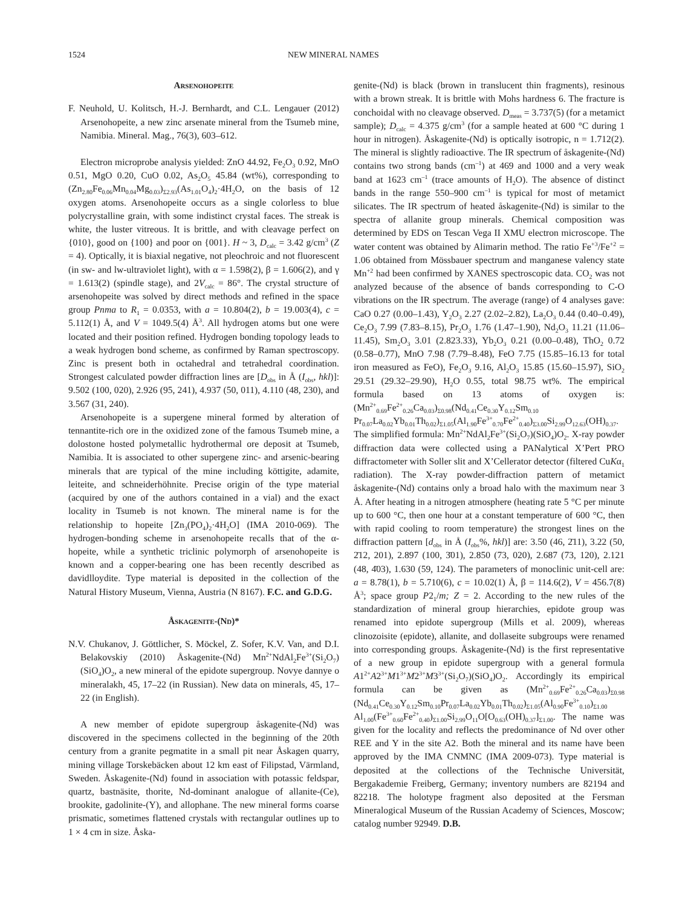1524 NEW MINERAL NAMES
Arsenohopeite
F. Neuhold, U. Kolitsch, H.-J. Bernhardt, and C.L. Lengauer (2012) Arsenohopeite, a new zinc arsenate mineral from the Tsumeb mine, Namibia. Mineral. Mag., 76(3), 603–612.
Electron microprobe analysis yielded: ZnO 44.92, Fe<sub>2</sub>O<sub>3</sub> 0.92, MnO 0.51, MgO 0.20, CuO 0.02, As<sub>2</sub>O<sub>5</sub> 45.84 (wt%), corresponding to (Zn<sub>2.80</sub>Fe<sub>0.06</sub>Mn<sub>0.04</sub>Mg<sub>0.03</sub>)<sub>Σ2.93</sub>(As<sub>1.01</sub>O<sub>4</sub>)<sub>2</sub>·4H<sub>2</sub>O, on the basis of 12 oxygen atoms. Arsenohopeite occurs as a single colorless to blue polycrystalline grain, with some indistinct crystal faces. The streak is white, the luster vitreous. It is brittle, and with cleavage perfect on {010}, good on {100} and poor on {001}. H ~ 3, D<sub>calc</sub> = 3.42 g/cm<sup>3</sup> (Z = 4). Optically, it is biaxial negative, not pleochroic and not fluorescent (in sw- and lw-ultraviolet light), with α = 1.598(2), β = 1.606(2), and γ = 1.613(2) (spindle stage), and 2V<sub>calc</sub> = 86°. The crystal structure of arsenohopeite was solved by direct methods and refined in the space group Pnma to R<sub>1</sub> = 0.0353, with a = 10.804(2), b = 19.003(4), c = 5.112(1) Å, and V = 1049.5(4) Å<sup>3</sup>. All hydrogen atoms but one were located and their position refined. Hydrogen bonding topology leads to a weak hydrogen bond scheme, as confirmed by Raman spectroscopy. Zinc is present both in octahedral and tetrahedral coordination. Strongest calculated powder diffraction lines are [D<sub>obs</sub> in Å (I<sub>obs</sub>, hkl)]: 9.502 (100, 020), 2.926 (95, 241), 4.937 (50, 011), 4.110 (48, 230), and 3.567 (31, 240).
Arsenohopeite is a supergene mineral formed by alteration of tennantite-rich ore in the oxidized zone of the famous Tsumeb mine, a dolostone hosted polymetallic hydrothermal ore deposit at Tsumeb, Namibia. It is associated to other supergene zinc- and arsenic-bearing minerals that are typical of the mine including köttigite, adamite, leiteite, and schneiderhöhnite. Precise origin of the type material (acquired by one of the authors contained in a vial) and the exact locality in Tsumeb is not known. The mineral name is for the relationship to hopeite [Zn<sub>3</sub>(PO<sub>4</sub>)<sub>2</sub>·4H<sub>2</sub>O] (IMA 2010-069). The hydrogen-bonding scheme in arsenohopeite recalls that of the α-hopeite, while a synthetic triclinic polymorph of arsenohopeite is known and a copper-bearing one has been recently described as davidlloydite. Type material is deposited in the collection of the Natural History Museum, Vienna, Austria (N 8167). F.C. and G.D.G.
Åskagenite-(Nd)*
N.V. Chukanov, J. Göttlicher, S. Möckel, Z. Sofer, K.V. Van, and D.I. Belakovskiy (2010) Åskagenite-(Nd) Mn<sup>2+</sup>NdAl<sub>2</sub>Fe<sup>3+</sup>(Si<sub>2</sub>O<sub>7</sub>)(SiO<sub>4</sub>)O<sub>2</sub>, a new mineral of the epidote supergroup. Novye dannye o mineralakh, 45, 17–22 (in Russian). New data on minerals, 45, 17–22 (in English).
A new member of epidote supergroup åskagenite-(Nd) was discovered in the specimens collected in the beginning of the 20th century from a granite pegmatite in a small pit near Åskagen quarry, mining village Torskebäcken about 12 km east of Filipstad, Värmland, Sweden. Åskagenite-(Nd) found in association with potassic feldspar, quartz, bastnäsite, thorite, Nd-dominant analogue of allanite-(Ce), brookite, gadolinite-(Y), and allophane. The new mineral forms coarse prismatic, sometimes flattened crystals with rectangular outlines up to 1 × 4 cm in size. Åska-
genite-(Nd) is black (brown in translucent thin fragments), resinous with a brown streak. It is brittle with Mohs hardness 6. The fracture is conchoidal with no cleavage observed. D<sub>meas</sub> = 3.737(5) (for a metamict sample); D<sub>calc</sub> = 4.375 g/cm<sup>3</sup> (for a sample heated at 600 °C during 1 hour in nitrogen). Åskagenite-(Nd) is optically isotropic, n = 1.712(2). The mineral is slightly radioactive. The IR spectrum of åskagenite-(Nd) contains two strong bands (cm<sup>–1</sup>) at 469 and 1000 and a very weak band at 1623 cm<sup>–1</sup> (trace amounts of H<sub>2</sub>O). The absence of distinct bands in the range 550–900 cm<sup>–1</sup> is typical for most of metamict silicates. The IR spectrum of heated åskagenite-(Nd) is similar to the spectra of allanite group minerals. Chemical composition was determined by EDS on Tescan Vega II XMU electron microscope. The water content was obtained by Alimarin method. The ratio Fe<sup>+3</sup>/Fe<sup>+2</sup> = 1.06 obtained from Mössbauer spectrum and manganese valency state Mn<sup>+2</sup> had been confirmed by XANES spectroscopic data. CO<sub>2</sub> was not analyzed because of the absence of bands corresponding to C-O vibrations on the IR spectrum. The average (range) of 4 analyses gave: CaO 0.27 (0.00–1.43), Y<sub>2</sub>O<sub>3</sub> 2.27 (2.02–2.82), La<sub>2</sub>O<sub>3</sub> 0.44 (0.40–0.49), Ce<sub>2</sub>O<sub>3</sub> 7.99 (7.83–8.15), Pr<sub>2</sub>O<sub>3</sub> 1.76 (1.47–1.90), Nd<sub>2</sub>O<sub>3</sub> 11.21 (11.06–11.45), Sm<sub>2</sub>O<sub>3</sub> 3.01 (2.823.33), Yb<sub>2</sub>O<sub>3</sub> 0.21 (0.00–0.48), ThO<sub>2</sub> 0.72 (0.58–0.77), MnO 7.98 (7.79–8.48), FeO 7.75 (15.85–16.13 for total iron measured as FeO), Fe<sub>2</sub>O<sub>3</sub> 9.16, Al<sub>2</sub>O<sub>3</sub> 15.85 (15.60–15.97), SiO<sub>2</sub> 29.51 (29.32–29.90), H<sub>2</sub>O 0.55, total 98.75 wt%. The empirical formula based on 13 atoms of oxygen is: (Mn<sup>2+</sup><sub>0.69</sub>Fe<sup>2+</sup><sub>0.26</sub>Ca<sub>0.03</sub>)<sub>Σ0.98</sub>(Nd<sub>0.41</sub>Ce<sub>0.30</sub>Y<sub>0.12</sub>Sm<sub>0.10</sub> Pr<sub>0.07</sub>La<sub>0.02</sub>Yb<sub>0.01</sub>Th<sub>0.02</sub>)<sub>Σ1.05</sub>(Al<sub>1.90</sub>Fe<sup>3+</sup><sub>0.70</sub>Fe<sup>2+</sup><sub>0.40</sub>)<sub>Σ3.00</sub>Si<sub>2.99</sub>O<sub>12.63</sub>(OH)<sub>0.37</sub>. The simplified formula: Mn<sup>2+</sup>NdAl<sub>2</sub>Fe<sup>3+</sup>(Si<sub>2</sub>O<sub>7</sub>)(SiO<sub>4</sub>)O<sub>2</sub>. X-ray powder diffraction data were collected using a PANalytical X’Pert PRO diffractometer with Soller slit and X’Cellerator detector (filtered CuKα<sub>1</sub> radiation). The X-ray powder-diffraction pattern of metamict åskagenite-(Nd) contains only a broad halo with the maximum near 3 Å. After heating in a nitrogen atmosphere (heating rate 5 °C per minute up to 600 °C, then one hour at a constant temperature of 600 °C, then with rapid cooling to room temperature) the strongest lines on the diffraction pattern [d<sub>obs</sub> in Å (I<sub>obs</sub>%, hkl)] are: 3.50 (46, 2̄11), 3.22 (50, 2̄12, 201), 2.897 (100, 3̄01), 2.850 (73, 020), 2.687 (73, 120), 2.121 (48, 4̄03), 1.630 (59, 124). The parameters of monoclinic unit-cell are: a = 8.78(1), b = 5.710(6), c = 10.02(1) Å, β = 114.6(2), V = 456.7(8) Å<sup>3</sup>; space group P2<sub>1</sub>/m; Z = 2. According to the new rules of the standardization of mineral group hierarchies, epidote group was renamed into epidote supergroup (Mills et al. 2009), whereas clinozoisite (epidote), allanite, and dollaseite subgroups were renamed into corresponding groups. Åskagenite-(Nd) is the first representative of a new group in epidote supergroup with a general formula A1<sup>2+</sup>A2<sup>3+</sup>M1<sup>3+</sup>M2<sup>3+</sup>M3<sup>3+</sup>(Si<sub>2</sub>O<sub>7</sub>)(SiO<sub>4</sub>)O<sub>2</sub>. Accordingly its empirical formula can be given as (Mn<sup>2+</sup><sub>0.69</sub>Fe<sup>2+</sup><sub>0.26</sub>Ca<sub>0.03</sub>)<sub>Σ0.98</sub> (Nd<sub>0.41</sub>Ce<sub>0.30</sub>Y<sub>0.12</sub>Sm<sub>0.10</sub>Pr<sub>0.07</sub>La<sub>0.02</sub>Yb<sub>0.01</sub>Th<sub>0.02</sub>)<sub>Σ1.05</sub>(Al<sub>0.90</sub>Fe<sup>3+</sup><sub>0.10</sub>)<sub>Σ1.00</sub> Al<sub>1.00</sub>(Fe<sup>3+</sup><sub>0.60</sub>Fe<sup>2+</sup><sub>0.40</sub>)<sub>Σ1.00</sub>Si<sub>2.99</sub>O<sub>11</sub>O[O<sub>0.63</sub>(OH)<sub>0.37</sub>]<sub>Σ1.00</sub>. The name was given for the locality and reflects the predominance of Nd over other REE and Y in the site A2. Both the mineral and its name have been approved by the IMA CNMNC (IMA 2009-073). Type material is deposited at the collections of the Technische Universität, Bergakademie Freiberg, Germany; inventory numbers are 82194 and 82218. The holotype fragment also deposited at the Fersman Mineralogical Museum of the Russian Academy of Sciences, Moscow; catalog number 92949. D.B.